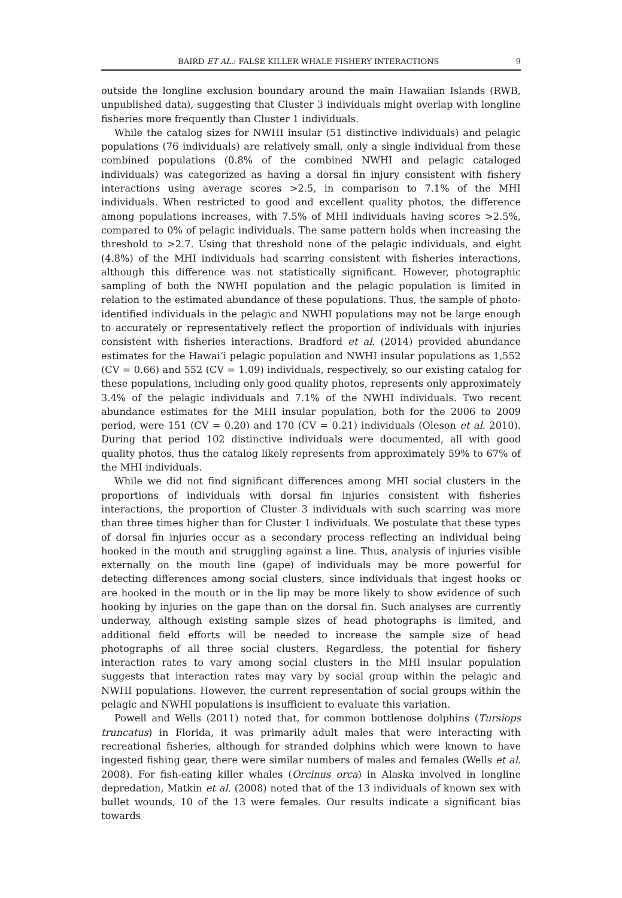BAIRD ET AL.: FALSE KILLER WHALE FISHERY INTERACTIONS 9
outside the longline exclusion boundary around the main Hawaiian Islands (RWB, unpublished data), suggesting that Cluster 3 individuals might overlap with longline fisheries more frequently than Cluster 1 individuals.
While the catalog sizes for NWHI insular (51 distinctive individuals) and pelagic populations (76 individuals) are relatively small, only a single individual from these combined populations (0.8% of the combined NWHI and pelagic cataloged individuals) was categorized as having a dorsal fin injury consistent with fishery interactions using average scores >2.5, in comparison to 7.1% of the MHI individuals. When restricted to good and excellent quality photos, the difference among populations increases, with 7.5% of MHI individuals having scores >2.5%, compared to 0% of pelagic individuals. The same pattern holds when increasing the threshold to >2.7. Using that threshold none of the pelagic individuals, and eight (4.8%) of the MHI individuals had scarring consistent with fisheries interactions, although this difference was not statistically significant. However, photographic sampling of both the NWHI population and the pelagic population is limited in relation to the estimated abundance of these populations. Thus, the sample of photo-identified individuals in the pelagic and NWHI populations may not be large enough to accurately or representatively reflect the proportion of individuals with injuries consistent with fisheries interactions. Bradford et al. (2014) provided abundance estimates for the Hawai‘i pelagic population and NWHI insular populations as 1,552 (CV = 0.66) and 552 (CV = 1.09) individuals, respectively, so our existing catalog for these populations, including only good quality photos, represents only approximately 3.4% of the pelagic individuals and 7.1% of the NWHI individuals. Two recent abundance estimates for the MHI insular population, both for the 2006 to 2009 period, were 151 (CV = 0.20) and 170 (CV = 0.21) individuals (Oleson et al. 2010). During that period 102 distinctive individuals were documented, all with good quality photos, thus the catalog likely represents from approximately 59% to 67% of the MHI individuals.
While we did not find significant differences among MHI social clusters in the proportions of individuals with dorsal fin injuries consistent with fisheries interactions, the proportion of Cluster 3 individuals with such scarring was more than three times higher than for Cluster 1 individuals. We postulate that these types of dorsal fin injuries occur as a secondary process reflecting an individual being hooked in the mouth and struggling against a line. Thus, analysis of injuries visible externally on the mouth line (gape) of individuals may be more powerful for detecting differences among social clusters, since individuals that ingest hooks or are hooked in the mouth or in the lip may be more likely to show evidence of such hooking by injuries on the gape than on the dorsal fin. Such analyses are currently underway, although existing sample sizes of head photographs is limited, and additional field efforts will be needed to increase the sample size of head photographs of all three social clusters. Regardless, the potential for fishery interaction rates to vary among social clusters in the MHI insular population suggests that interaction rates may vary by social group within the pelagic and NWHI populations. However, the current representation of social groups within the pelagic and NWHI populations is insufficient to evaluate this variation.
Powell and Wells (2011) noted that, for common bottlenose dolphins (Tursiops truncatus) in Florida, it was primarily adult males that were interacting with recreational fisheries, although for stranded dolphins which were known to have ingested fishing gear, there were similar numbers of males and females (Wells et al. 2008). For fish-eating killer whales (Orcinus orca) in Alaska involved in longline depredation, Matkin et al. (2008) noted that of the 13 individuals of known sex with bullet wounds, 10 of the 13 were females. Our results indicate a significant bias towards